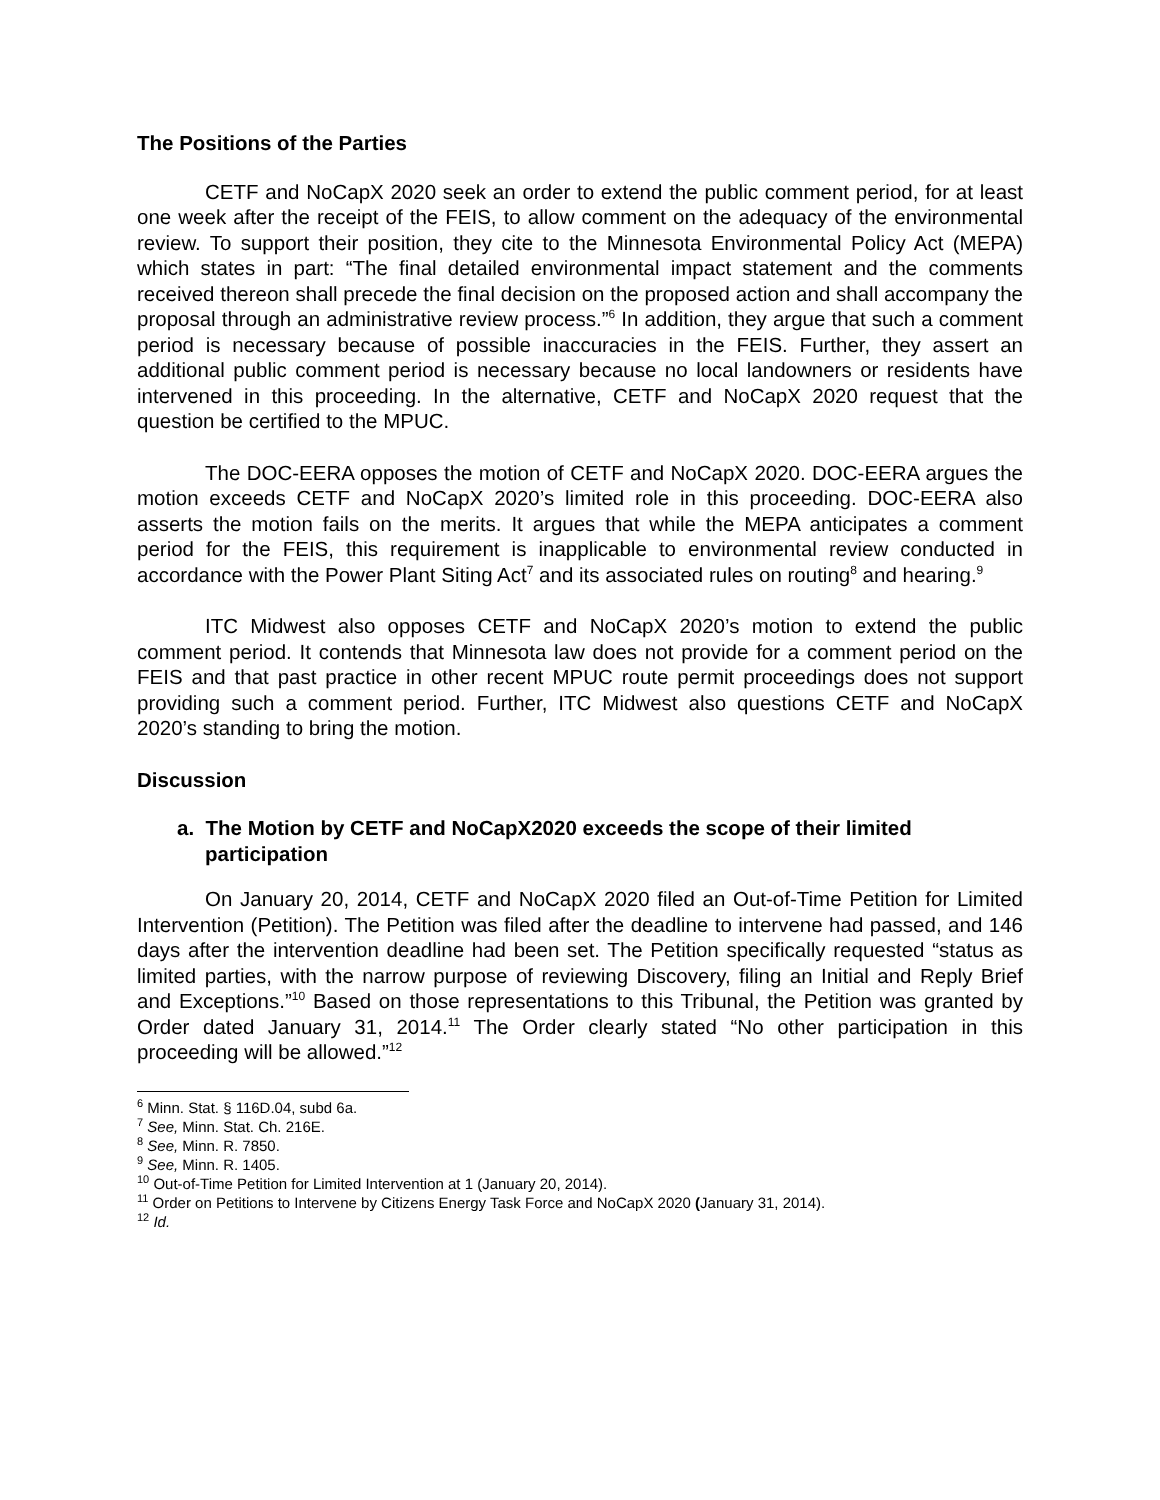The Positions of the Parties
CETF and NoCapX 2020 seek an order to extend the public comment period, for at least one week after the receipt of the FEIS, to allow comment on the adequacy of the environmental review. To support their position, they cite to the Minnesota Environmental Policy Act (MEPA) which states in part: “The final detailed environmental impact statement and the comments received thereon shall precede the final decision on the proposed action and shall accompany the proposal through an administrative review process.”<sup>6</sup> In addition, they argue that such a comment period is necessary because of possible inaccuracies in the FEIS. Further, they assert an additional public comment period is necessary because no local landowners or residents have intervened in this proceeding. In the alternative, CETF and NoCapX 2020 request that the question be certified to the MPUC.
The DOC-EERA opposes the motion of CETF and NoCapX 2020. DOC-EERA argues the motion exceeds CETF and NoCapX 2020’s limited role in this proceeding. DOC-EERA also asserts the motion fails on the merits. It argues that while the MEPA anticipates a comment period for the FEIS, this requirement is inapplicable to environmental review conducted in accordance with the Power Plant Siting Act<sup>7</sup> and its associated rules on routing<sup>8</sup> and hearing.<sup>9</sup>
ITC Midwest also opposes CETF and NoCapX 2020’s motion to extend the public comment period. It contends that Minnesota law does not provide for a comment period on the FEIS and that past practice in other recent MPUC route permit proceedings does not support providing such a comment period. Further, ITC Midwest also questions CETF and NoCapX 2020’s standing to bring the motion.
Discussion
a. The Motion by CETF and NoCapX2020 exceeds the scope of their limited participation
On January 20, 2014, CETF and NoCapX 2020 filed an Out-of-Time Petition for Limited Intervention (Petition). The Petition was filed after the deadline to intervene had passed, and 146 days after the intervention deadline had been set. The Petition specifically requested “status as limited parties, with the narrow purpose of reviewing Discovery, filing an Initial and Reply Brief and Exceptions.”<sup>10</sup> Based on those representations to this Tribunal, the Petition was granted by Order dated January 31, 2014.<sup>11</sup> The Order clearly stated “No other participation in this proceeding will be allowed.”<sup>12</sup>
<sup>6</sup> Minn. Stat. § 116D.04, subd 6a.
<sup>7</sup> See, Minn. Stat. Ch. 216E.
<sup>8</sup> See, Minn. R. 7850.
<sup>9</sup> See, Minn. R. 1405.
<sup>10</sup> Out-of-Time Petition for Limited Intervention at 1 (January 20, 2014).
<sup>11</sup> Order on Petitions to Intervene by Citizens Energy Task Force and NoCapX 2020 (January 31, 2014).
<sup>12</sup> Id.